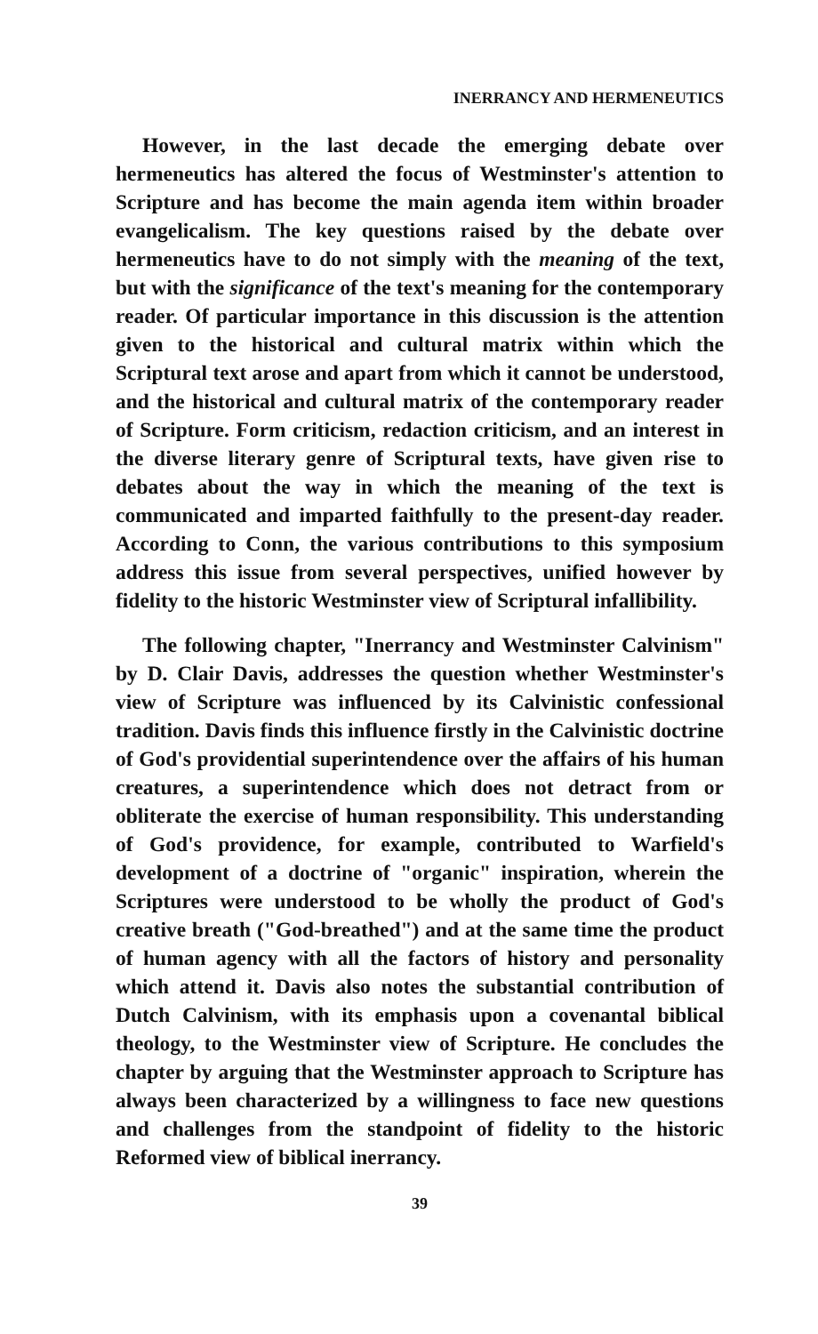INERRANCY AND HERMENEUTICS
However, in the last decade the emerging debate over hermeneutics has altered the focus of Westminster's attention to Scripture and has become the main agenda item within broader evangelicalism. The key questions raised by the debate over hermeneutics have to do not simply with the meaning of the text, but with the significance of the text's meaning for the contemporary reader. Of particular importance in this discussion is the attention given to the historical and cultural matrix within which the Scriptural text arose and apart from which it cannot be understood, and the historical and cultural matrix of the contemporary reader of Scripture. Form criticism, redaction criticism, and an interest in the diverse literary genre of Scriptural texts, have given rise to debates about the way in which the meaning of the text is communicated and imparted faithfully to the present-day reader. According to Conn, the various contributions to this symposium address this issue from several perspectives, unified however by fidelity to the historic Westminster view of Scriptural infallibility.
The following chapter, "Inerrancy and Westminster Calvinism" by D. Clair Davis, addresses the question whether Westminster's view of Scripture was influenced by its Calvinistic confessional tradition. Davis finds this influence firstly in the Calvinistic doctrine of God's providential superintendence over the affairs of his human creatures, a superintendence which does not detract from or obliterate the exercise of human responsibility. This understanding of God's providence, for example, contributed to Warfield's development of a doctrine of "organic" inspiration, wherein the Scriptures were understood to be wholly the product of God's creative breath ("God-breathed") and at the same time the product of human agency with all the factors of history and personality which attend it. Davis also notes the substantial contribution of Dutch Calvinism, with its emphasis upon a covenantal biblical theology, to the Westminster view of Scripture. He concludes the chapter by arguing that the Westminster approach to Scripture has always been characterized by a willingness to face new questions and challenges from the standpoint of fidelity to the historic Reformed view of biblical inerrancy.
39